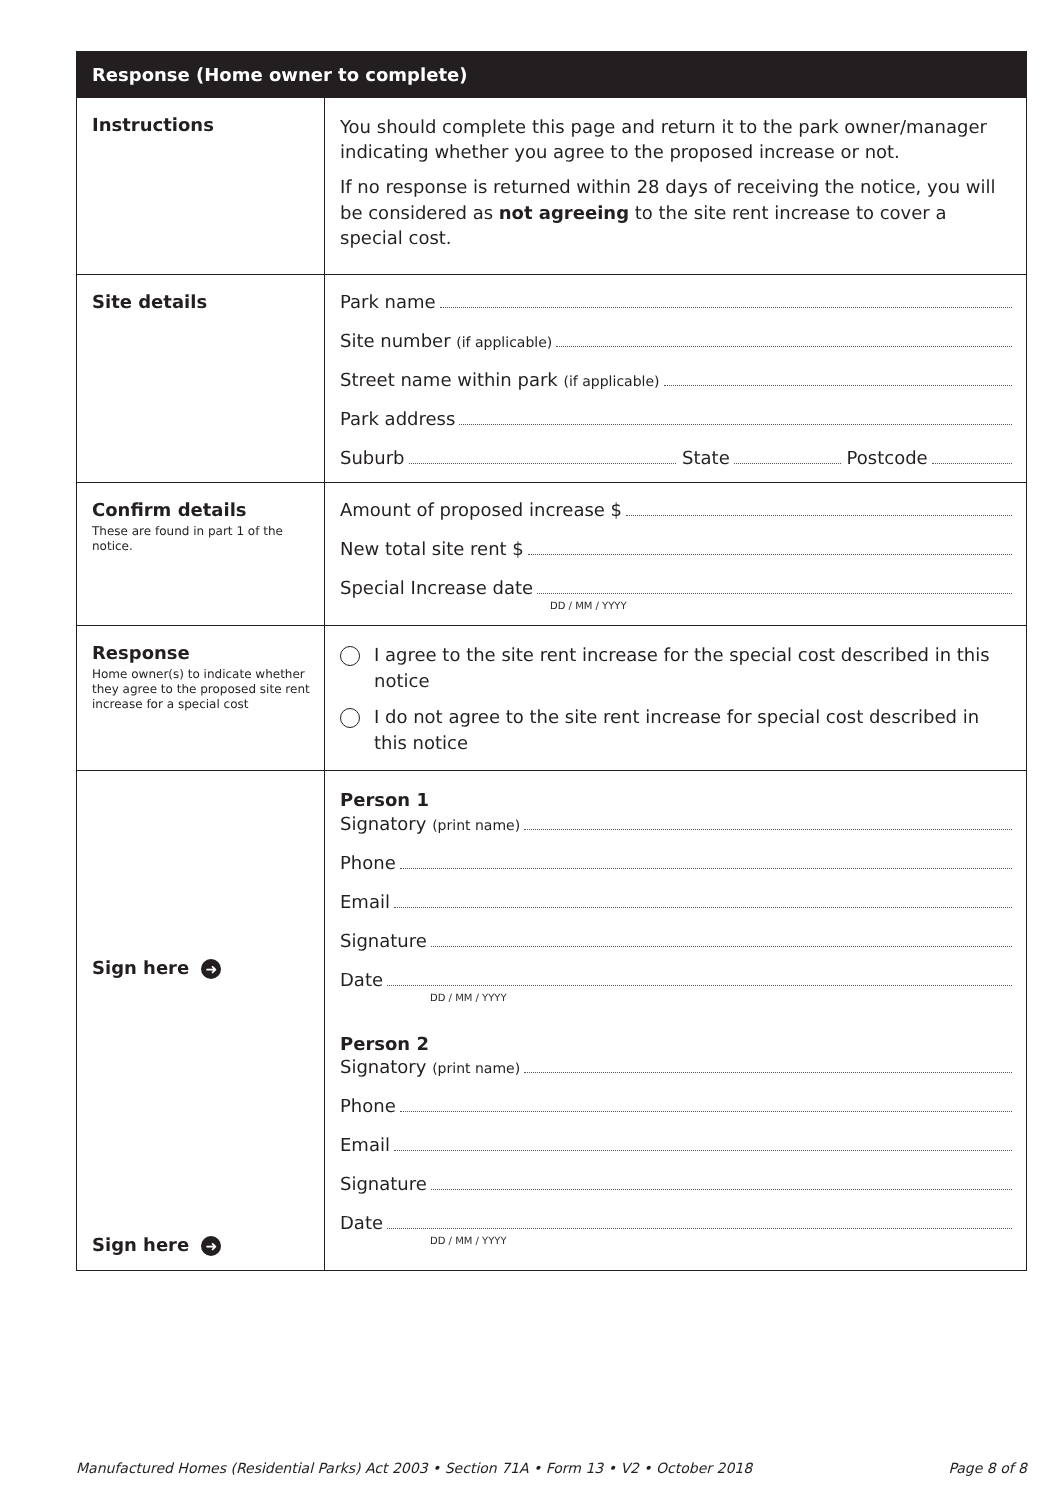| Response (Home owner to complete) | |
| --- | --- |
| Instructions | You should complete this page and return it to the park owner/manager indicating whether you agree to the proposed increase or not. If no response is returned within 28 days of receiving the notice, you will be considered as not agreeing to the site rent increase to cover a special cost. |
| Site details | Park name Site number (if applicable) Street name within park (if applicable) Park address Suburb State Postcode |
| Confirm details These are found in part 1 of the notice. | Amount of proposed increase $ New total site rent $ Special Increase date DD / MM / YYYY |
| Response Home owner(s) to indicate whether they agree to the proposed site rent increase for a special cost | I agree to the site rent increase for the special cost described in this notice I do not agree to the site rent increase for special cost described in this notice |
| Sign here ➜ Sign here ➜ | Person 1 Signatory (print name) Phone Email Signature Date DD / MM / YYYY Person 2 Signatory (print name) Phone Email Signature Date DD / MM / YYYY |
Manufactured Homes (Residential Parks) Act 2003 • Section 71A • Form 13 • V2 • October 2018 Page 8 of 8